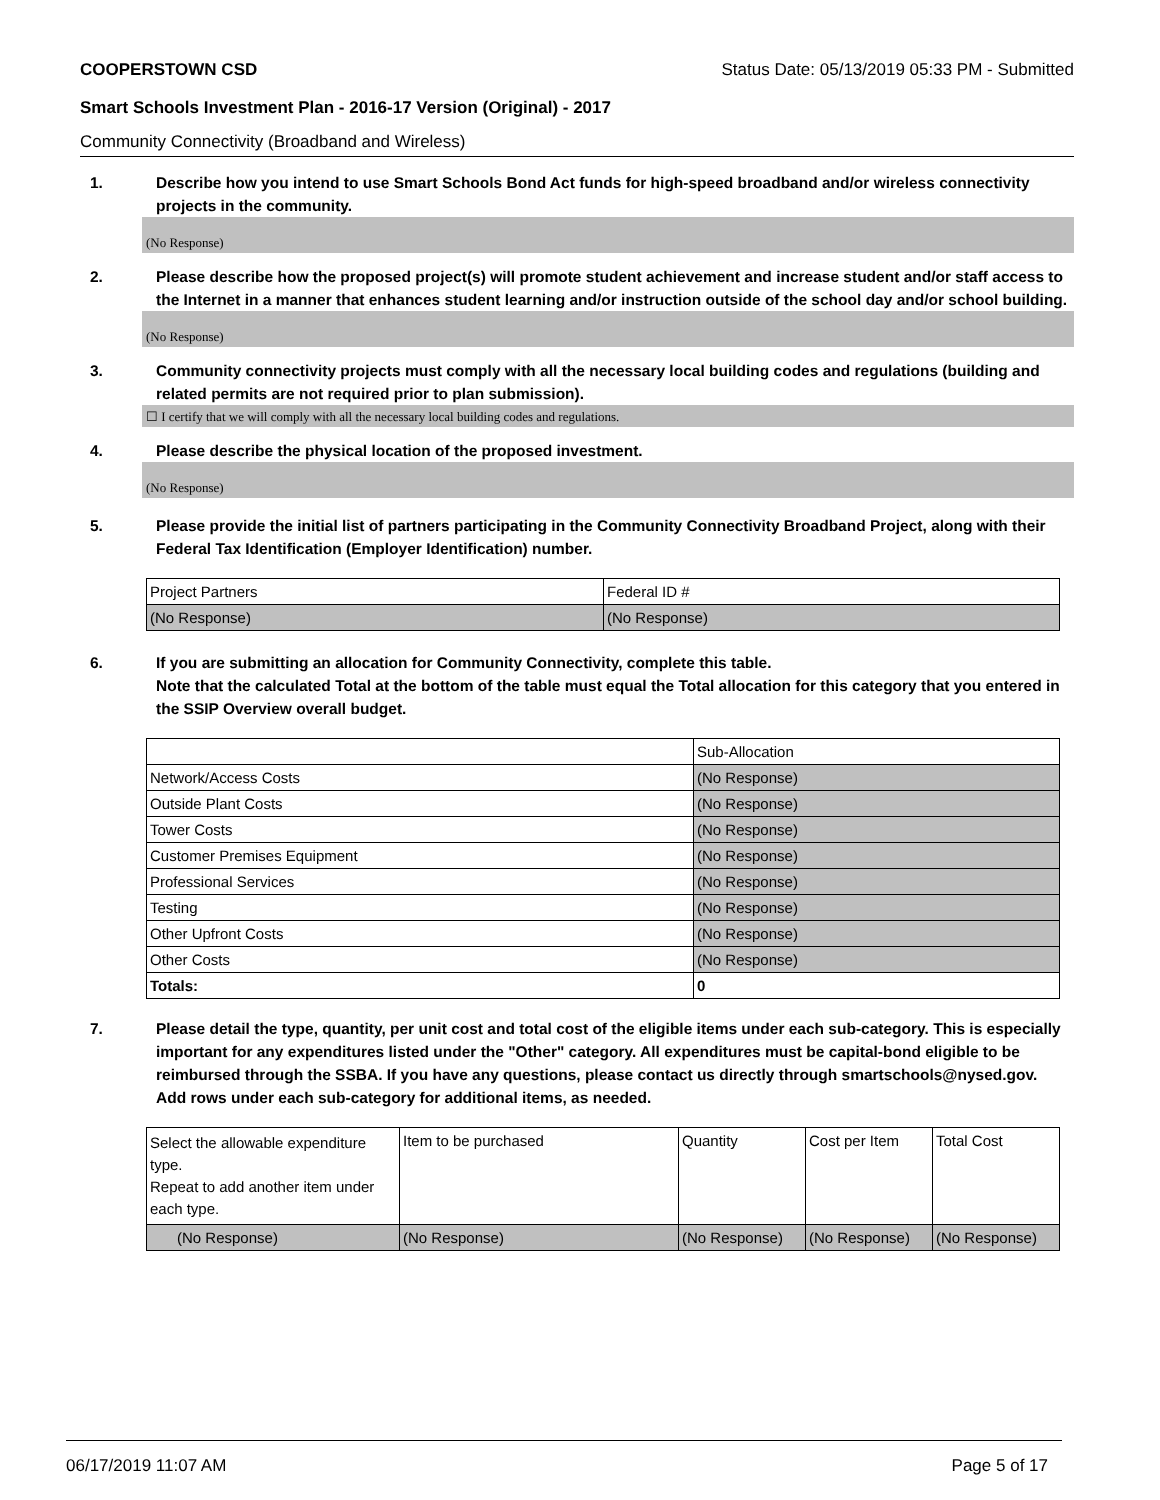COOPERSTOWN CSD Status Date: 05/13/2019 05:33 PM - Submitted
Smart Schools Investment Plan - 2016-17 Version (Original) - 2017
Community Connectivity (Broadband and Wireless)
1. Describe how you intend to use Smart Schools Bond Act funds for high-speed broadband and/or wireless connectivity projects in the community.
(No Response)
2. Please describe how the proposed project(s) will promote student achievement and increase student and/or staff access to the Internet in a manner that enhances student learning and/or instruction outside of the school day and/or school building.
(No Response)
3. Community connectivity projects must comply with all the necessary local building codes and regulations (building and related permits are not required prior to plan submission).
☐ I certify that we will comply with all the necessary local building codes and regulations.
4. Please describe the physical location of the proposed investment.
(No Response)
5. Please provide the initial list of partners participating in the Community Connectivity Broadband Project, along with their Federal Tax Identification (Employer Identification) number.
| Project Partners | Federal ID # |
| (No Response) | (No Response) |
6. If you are submitting an allocation for Community Connectivity, complete this table.
Note that the calculated Total at the bottom of the table must equal the Total allocation for this category that you entered in the SSIP Overview overall budget.
| | Sub-Allocation |
| Network/Access Costs | (No Response) |
| Outside Plant Costs | (No Response) |
| Tower Costs | (No Response) |
| Customer Premises Equipment | (No Response) |
| Professional Services | (No Response) |
| Testing | (No Response) |
| Other Upfront Costs | (No Response) |
| Other Costs | (No Response) |
| Totals: | 0 |
7. Please detail the type, quantity, per unit cost and total cost of the eligible items under each sub-category. This is especially important for any expenditures listed under the "Other" category. All expenditures must be capital-bond eligible to be reimbursed through the SSBA. If you have any questions, please contact us directly through smartschools@nysed.gov.
Add rows under each sub-category for additional items, as needed.
| Select the allowable expenditure type. Repeat to add another item under each type. | Item to be purchased | Quantity | Cost per Item | Total Cost |
| (No Response) | (No Response) | (No Response) | (No Response) | (No Response) |
06/17/2019 11:07 AM Page 5 of 17